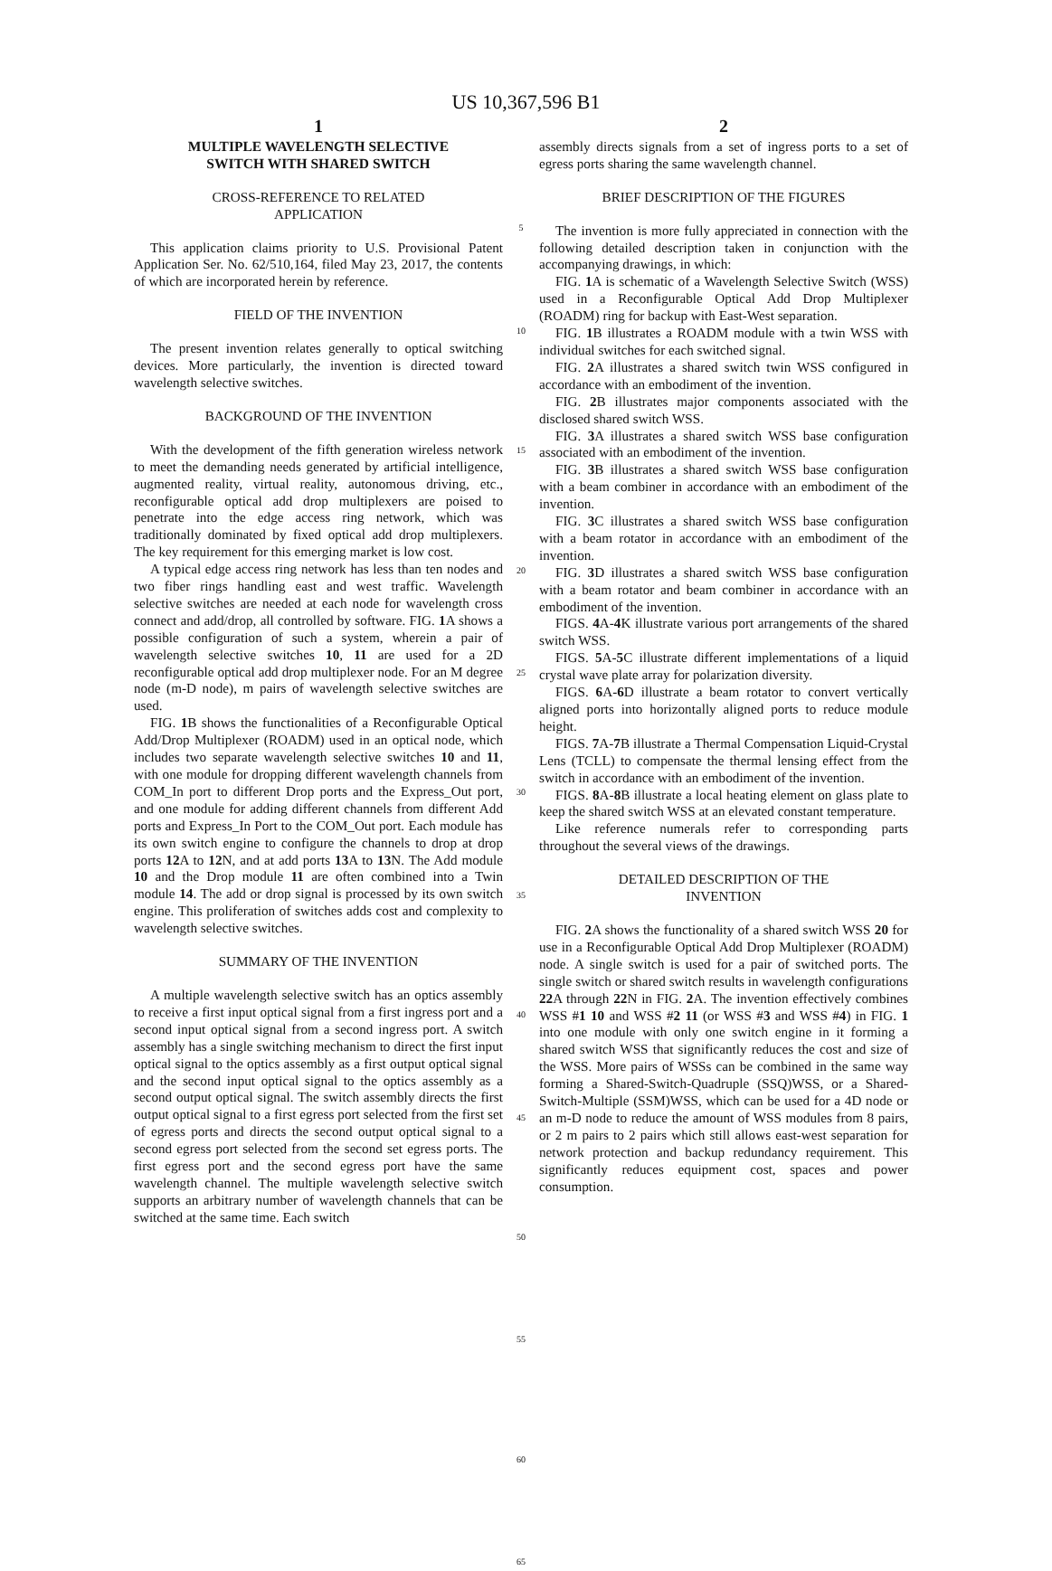US 10,367,596 B1
1
MULTIPLE WAVELENGTH SELECTIVE
SWITCH WITH SHARED SWITCH
CROSS-REFERENCE TO RELATED
APPLICATION
This application claims priority to U.S. Provisional Patent Application Ser. No. 62/510,164, filed May 23, 2017, the contents of which are incorporated herein by reference.
FIELD OF THE INVENTION
The present invention relates generally to optical switching devices. More particularly, the invention is directed toward wavelength selective switches.
BACKGROUND OF THE INVENTION
With the development of the fifth generation wireless network to meet the demanding needs generated by artificial intelligence, augmented reality, virtual reality, autonomous driving, etc., reconfigurable optical add drop multiplexers are poised to penetrate into the edge access ring network, which was traditionally dominated by fixed optical add drop multiplexers. The key requirement for this emerging market is low cost.
A typical edge access ring network has less than ten nodes and two fiber rings handling east and west traffic. Wavelength selective switches are needed at each node for wavelength cross connect and add/drop, all controlled by software. FIG. 1 A shows a possible configuration of such a system, wherein a pair of wavelength selective switches 10, 11 are used for a 2D reconfigurable optical add drop multiplexer node. For an M degree node (m-D node), m pairs of wavelength selective switches are used.
FIG. 1 B shows the functionalities of a Reconfigurable Optical Add/Drop Multiplexer (ROADM) used in an optical node, which includes two separate wavelength selective switches 10 and 11, with one module for dropping different wavelength channels from COM_In port to different Drop ports and the Express_Out port, and one module for adding different channels from different Add ports and Express_In Port to the COM_Out port. Each module has its own switch engine to configure the channels to drop at drop ports 12 A to 12 N, and at add ports 13 A to 13 N. The Add module 10 and the Drop module 11 are often combined into a Twin module 14. The add or drop signal is processed by its own switch engine. This proliferation of switches adds cost and complexity to wavelength selective switches.
SUMMARY OF THE INVENTION
A multiple wavelength selective switch has an optics assembly to receive a first input optical signal from a first ingress port and a second input optical signal from a second ingress port. A switch assembly has a single switching mechanism to direct the first input optical signal to the optics assembly as a first output optical signal and the second input optical signal to the optics assembly as a second output optical signal. The switch assembly directs the first output optical signal to a first egress port selected from the first set of egress ports and directs the second output optical signal to a second egress port selected from the second set egress ports. The first egress port and the second egress port have the same wavelength channel. The multiple wavelength selective switch supports an arbitrary number of wavelength channels that can be switched at the same time. Each switch
5
10
15
20
25
30
35
40
45
50
55
60
65
2
assembly directs signals from a set of ingress ports to a set of egress ports sharing the same wavelength channel.
BRIEF DESCRIPTION OF THE FIGURES
The invention is more fully appreciated in connection with the following detailed description taken in conjunction with the accompanying drawings, in which:
FIG. 1 A is schematic of a Wavelength Selective Switch (WSS) used in a Reconfigurable Optical Add Drop Multiplexer (ROADM) ring for backup with East-West separation.
FIG. 1 B illustrates a ROADM module with a twin WSS with individual switches for each switched signal.
FIG. 2 A illustrates a shared switch twin WSS configured in accordance with an embodiment of the invention.
FIG. 2 B illustrates major components associated with the disclosed shared switch WSS.
FIG. 3 A illustrates a shared switch WSS base configuration associated with an embodiment of the invention.
FIG. 3 B illustrates a shared switch WSS base configuration with a beam combiner in accordance with an embodiment of the invention.
FIG. 3 C illustrates a shared switch WSS base configuration with a beam rotator in accordance with an embodiment of the invention.
FIG. 3 D illustrates a shared switch WSS base configuration with a beam rotator and beam combiner in accordance with an embodiment of the invention.
FIGS. 4 A-4 K illustrate various port arrangements of the shared switch WSS.
FIGS. 5 A-5 C illustrate different implementations of a liquid crystal wave plate array for polarization diversity.
FIGS. 6 A-6 D illustrate a beam rotator to convert vertically aligned ports into horizontally aligned ports to reduce module height.
FIGS. 7 A-7 B illustrate a Thermal Compensation Liquid-Crystal Lens (TCLL) to compensate the thermal lensing effect from the switch in accordance with an embodiment of the invention.
FIGS. 8 A-8 B illustrate a local heating element on glass plate to keep the shared switch WSS at an elevated constant temperature.
Like reference numerals refer to corresponding parts throughout the several views of the drawings.
DETAILED DESCRIPTION OF THE
INVENTION
FIG. 2 A shows the functionality of a shared switch WSS 20 for use in a Reconfigurable Optical Add Drop Multiplexer (ROADM) node. A single switch is used for a pair of switched ports. The single switch or shared switch results in wavelength configurations 22 A through 22 N in FIG. 2 A. The invention effectively combines WSS #1 10 and WSS #2 11 (or WSS #3 and WSS #4) in FIG. 1 into one module with only one switch engine in it forming a shared switch WSS that significantly reduces the cost and size of the WSS. More pairs of WSSs can be combined in the same way forming a Shared-Switch-Quadruple (SSQ)WSS, or a Shared-Switch-Multiple (SSM)WSS, which can be used for a 4D node or an m-D node to reduce the amount of WSS modules from 8 pairs, or 2 m pairs to 2 pairs which still allows east-west separation for network protection and backup redundancy requirement. This significantly reduces equipment cost, spaces and power consumption.